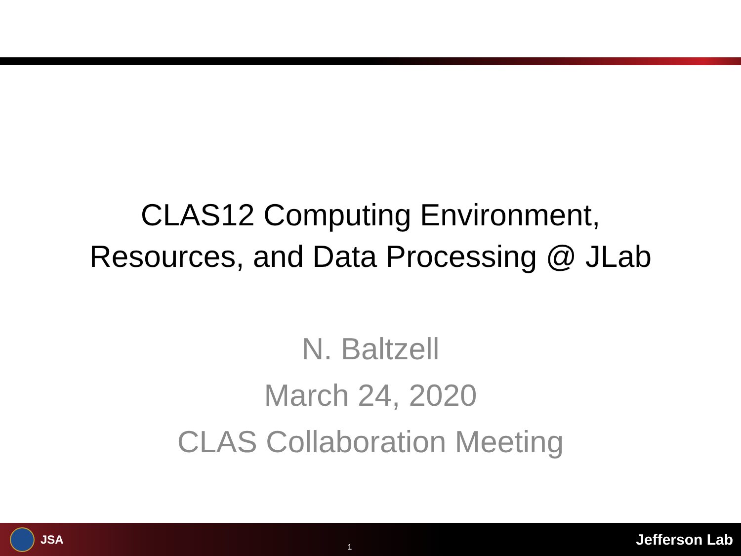CLAS12 Computing Environment,
Resources, and Data Processing @ JLab
N. Baltzell
March 24, 2020
CLAS Collaboration Meeting
JSA
1
Jefferson Lab